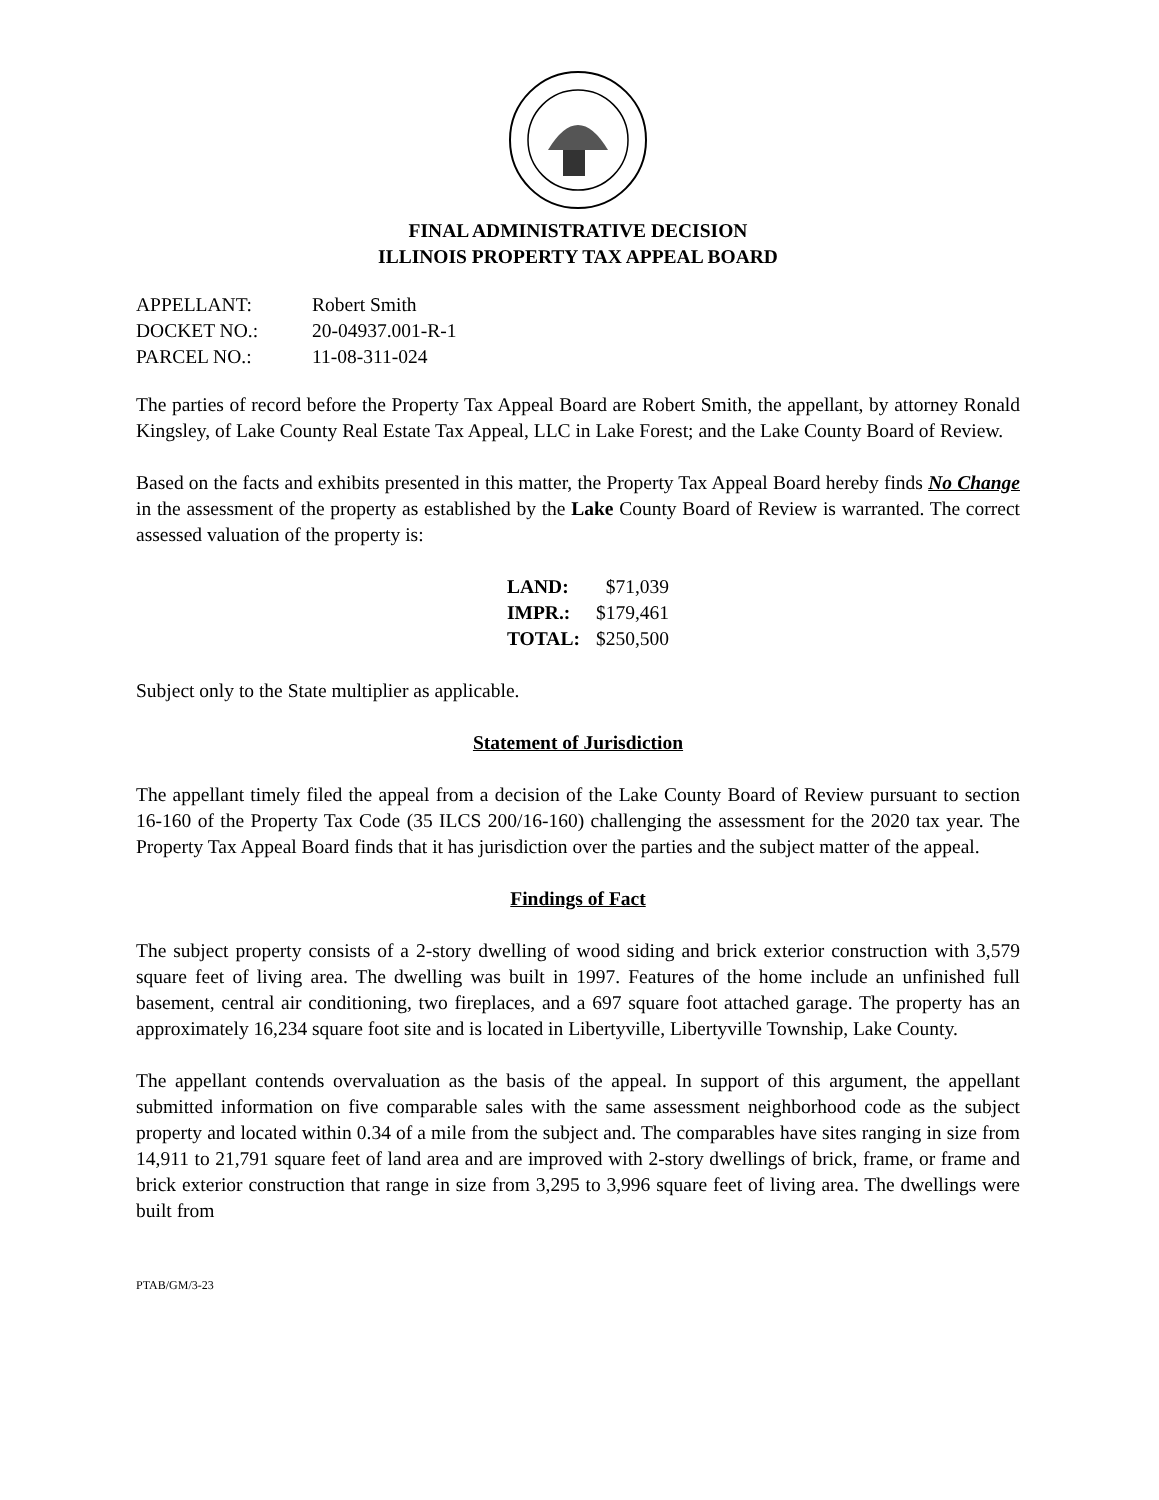FINAL ADMINISTRATIVE DECISION
ILLINOIS PROPERTY TAX APPEAL BOARD
| APPELLANT: | Robert Smith |
| DOCKET NO.: | 20-04937.001-R-1 |
| PARCEL NO.: | 11-08-311-024 |
The parties of record before the Property Tax Appeal Board are Robert Smith, the appellant, by attorney Ronald Kingsley, of Lake County Real Estate Tax Appeal, LLC in Lake Forest; and the Lake County Board of Review.
Based on the facts and exhibits presented in this matter, the Property Tax Appeal Board hereby finds No Change in the assessment of the property as established by the Lake County Board of Review is warranted. The correct assessed valuation of the property is:
| LAND: | $71,039 |
| IMPR.: | $179,461 |
| TOTAL: | $250,500 |
Subject only to the State multiplier as applicable.
Statement of Jurisdiction
The appellant timely filed the appeal from a decision of the Lake County Board of Review pursuant to section 16-160 of the Property Tax Code (35 ILCS 200/16-160) challenging the assessment for the 2020 tax year. The Property Tax Appeal Board finds that it has jurisdiction over the parties and the subject matter of the appeal.
Findings of Fact
The subject property consists of a 2-story dwelling of wood siding and brick exterior construction with 3,579 square feet of living area. The dwelling was built in 1997. Features of the home include an unfinished full basement, central air conditioning, two fireplaces, and a 697 square foot attached garage. The property has an approximately 16,234 square foot site and is located in Libertyville, Libertyville Township, Lake County.
The appellant contends overvaluation as the basis of the appeal. In support of this argument, the appellant submitted information on five comparable sales with the same assessment neighborhood code as the subject property and located within 0.34 of a mile from the subject and. The comparables have sites ranging in size from 14,911 to 21,791 square feet of land area and are improved with 2-story dwellings of brick, frame, or frame and brick exterior construction that range in size from 3,295 to 3,996 square feet of living area. The dwellings were built from
PTAB/GM/3-23